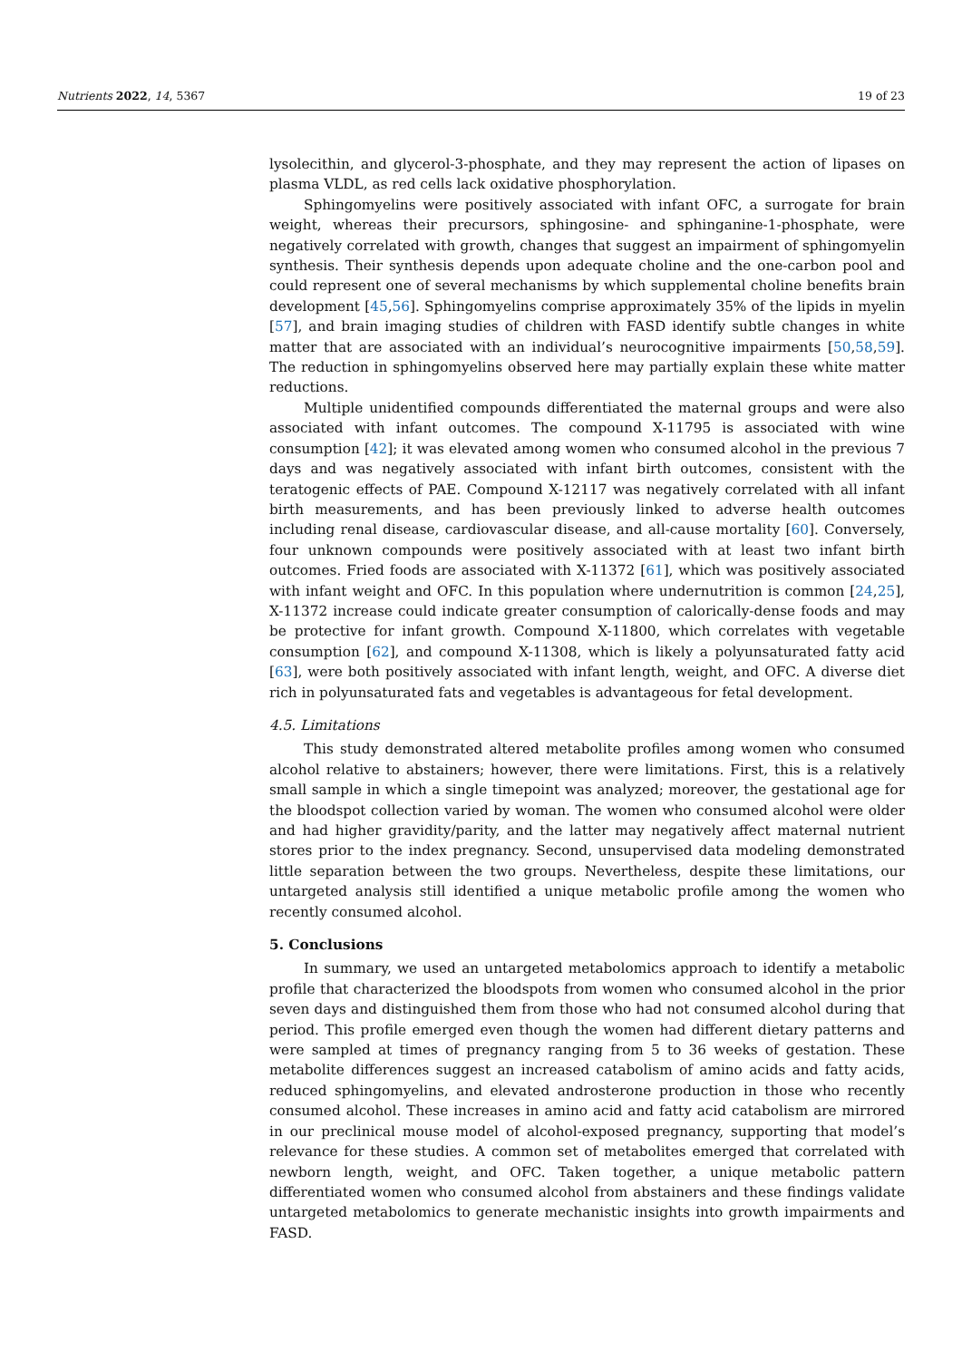Nutrients 2022, 14, 5367 19 of 23
lysolecithin, and glycerol-3-phosphate, and they may represent the action of lipases on plasma VLDL, as red cells lack oxidative phosphorylation.
Sphingomyelins were positively associated with infant OFC, a surrogate for brain weight, whereas their precursors, sphingosine- and sphinganine-1-phosphate, were negatively correlated with growth, changes that suggest an impairment of sphingomyelin synthesis. Their synthesis depends upon adequate choline and the one-carbon pool and could represent one of several mechanisms by which supplemental choline benefits brain development [45,56]. Sphingomyelins comprise approximately 35% of the lipids in myelin [57], and brain imaging studies of children with FASD identify subtle changes in white matter that are associated with an individual’s neurocognitive impairments [50,58,59]. The reduction in sphingomyelins observed here may partially explain these white matter reductions.
Multiple unidentified compounds differentiated the maternal groups and were also associated with infant outcomes. The compound X-11795 is associated with wine consumption [42]; it was elevated among women who consumed alcohol in the previous 7 days and was negatively associated with infant birth outcomes, consistent with the teratogenic effects of PAE. Compound X-12117 was negatively correlated with all infant birth measurements, and has been previously linked to adverse health outcomes including renal disease, cardiovascular disease, and all-cause mortality [60]. Conversely, four unknown compounds were positively associated with at least two infant birth outcomes. Fried foods are associated with X-11372 [61], which was positively associated with infant weight and OFC. In this population where undernutrition is common [24,25], X-11372 increase could indicate greater consumption of calorically-dense foods and may be protective for infant growth. Compound X-11800, which correlates with vegetable consumption [62], and compound X-11308, which is likely a polyunsaturated fatty acid [63], were both positively associated with infant length, weight, and OFC. A diverse diet rich in polyunsaturated fats and vegetables is advantageous for fetal development.
4.5. Limitations
This study demonstrated altered metabolite profiles among women who consumed alcohol relative to abstainers; however, there were limitations. First, this is a relatively small sample in which a single timepoint was analyzed; moreover, the gestational age for the bloodspot collection varied by woman. The women who consumed alcohol were older and had higher gravidity/parity, and the latter may negatively affect maternal nutrient stores prior to the index pregnancy. Second, unsupervised data modeling demonstrated little separation between the two groups. Nevertheless, despite these limitations, our untargeted analysis still identified a unique metabolic profile among the women who recently consumed alcohol.
5. Conclusions
In summary, we used an untargeted metabolomics approach to identify a metabolic profile that characterized the bloodspots from women who consumed alcohol in the prior seven days and distinguished them from those who had not consumed alcohol during that period. This profile emerged even though the women had different dietary patterns and were sampled at times of pregnancy ranging from 5 to 36 weeks of gestation. These metabolite differences suggest an increased catabolism of amino acids and fatty acids, reduced sphingomyelins, and elevated androsterone production in those who recently consumed alcohol. These increases in amino acid and fatty acid catabolism are mirrored in our preclinical mouse model of alcohol-exposed pregnancy, supporting that model’s relevance for these studies. A common set of metabolites emerged that correlated with newborn length, weight, and OFC. Taken together, a unique metabolic pattern differentiated women who consumed alcohol from abstainers and these findings validate untargeted metabolomics to generate mechanistic insights into growth impairments and FASD.